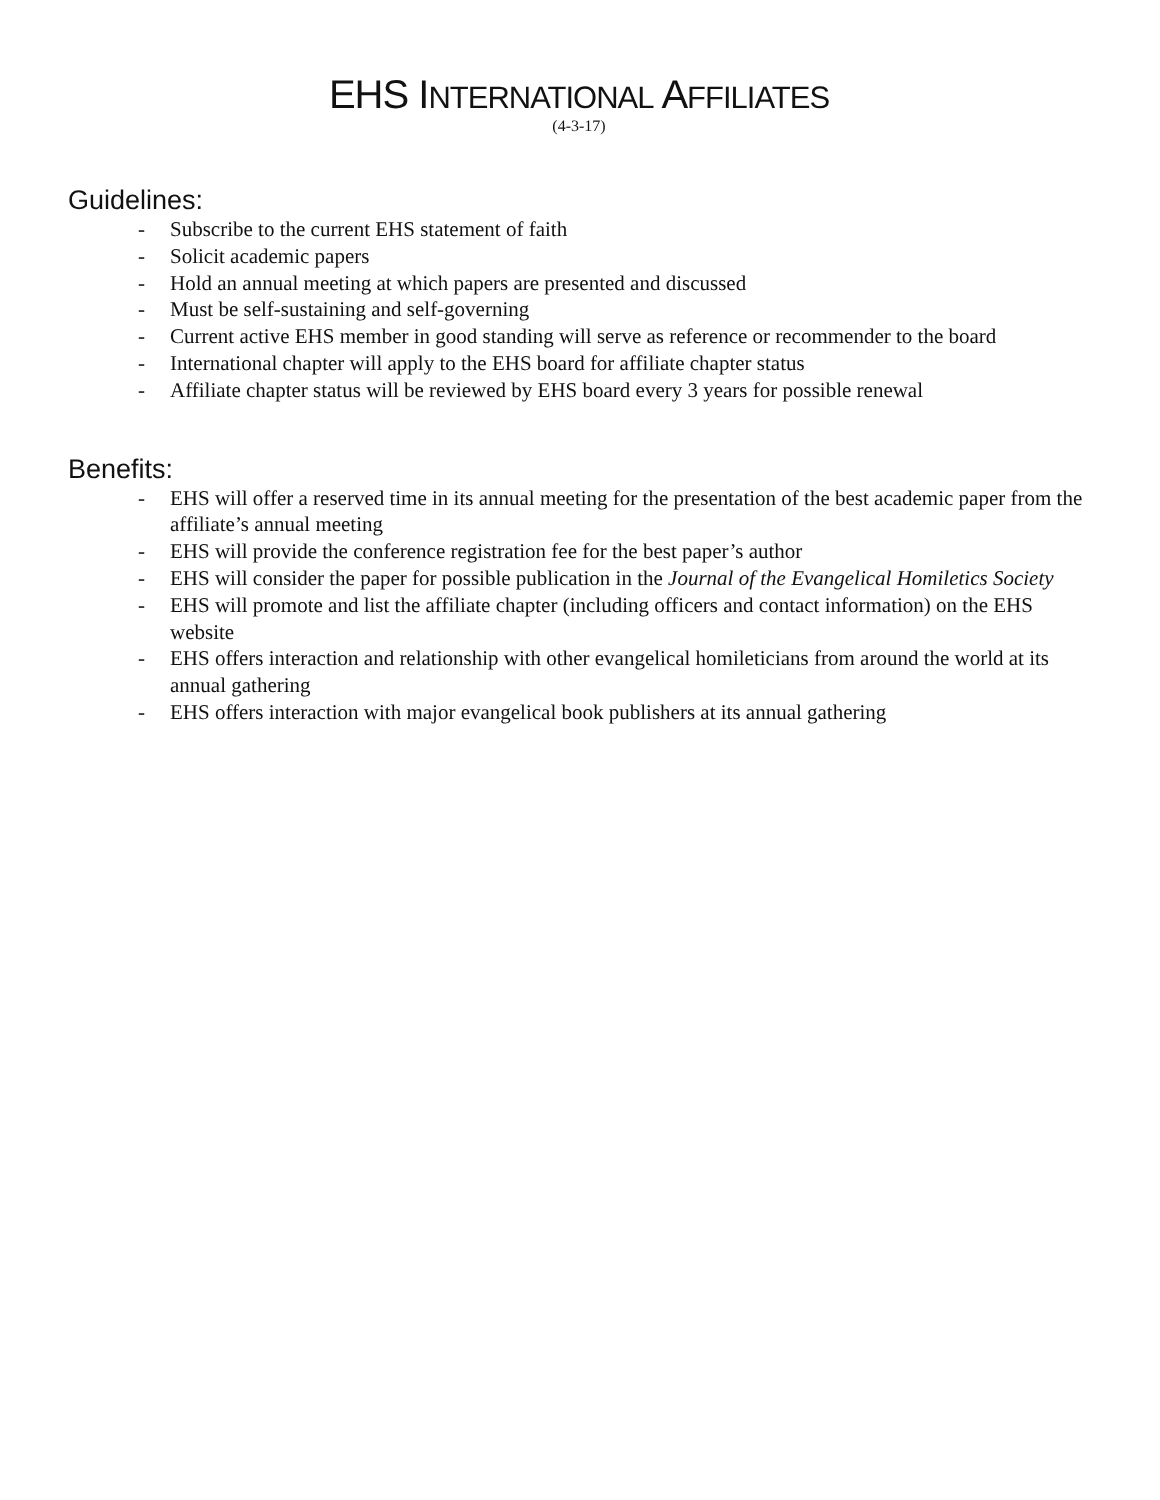EHS INTERNATIONAL AFFILIATES
(4-3-17)
Guidelines:
- Subscribe to the current EHS statement of faith
- Solicit academic papers
- Hold an annual meeting at which papers are presented and discussed
- Must be self-sustaining and self-governing
- Current active EHS member in good standing will serve as reference or recommender to the board
- International chapter will apply to the EHS board for affiliate chapter status
- Affiliate chapter status will be reviewed by EHS board every 3 years for possible renewal
Benefits:
- EHS will offer a reserved time in its annual meeting for the presentation of the best academic paper from the affiliate’s annual meeting
- EHS will provide the conference registration fee for the best paper’s author
- EHS will consider the paper for possible publication in the Journal of the Evangelical Homiletics Society
- EHS will promote and list the affiliate chapter (including officers and contact information) on the EHS website
- EHS offers interaction and relationship with other evangelical homileticians from around the world at its annual gathering
- EHS offers interaction with major evangelical book publishers at its annual gathering